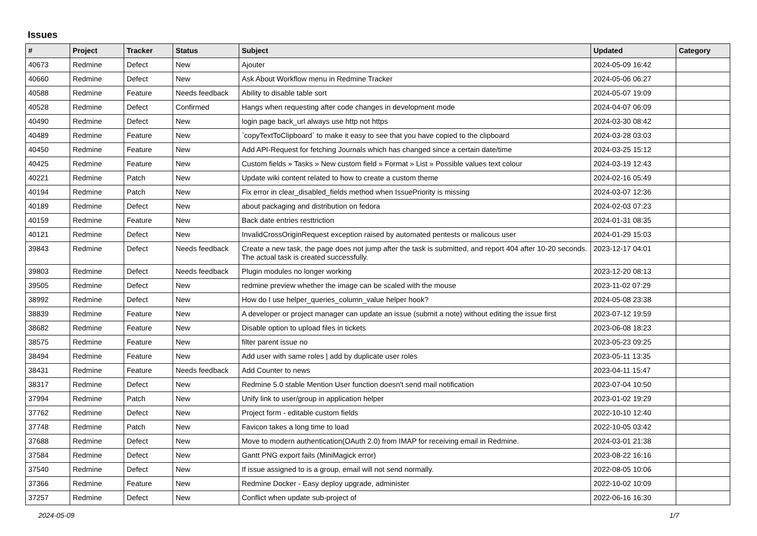Issues
| # | Project | Tracker | Status | Subject | Updated | Category |
| --- | --- | --- | --- | --- | --- | --- |
| 40673 | Redmine | Defect | New | Ajouter | 2024-05-09 16:42 | |
| 40660 | Redmine | Defect | New | Ask About Workflow menu in Redmine Tracker | 2024-05-06 06:27 | |
| 40588 | Redmine | Feature | Needs feedback | Ability to disable table sort | 2024-05-07 19:09 | |
| 40528 | Redmine | Defect | Confirmed | Hangs when requesting after code changes in development mode | 2024-04-07 06:09 | |
| 40490 | Redmine | Defect | New | login page back_url always use http not https | 2024-03-30 08:42 | |
| 40489 | Redmine | Feature | New | `copyTextToClipboard` to make it easy to see that you have copied to the clipboard | 2024-03-28 03:03 | |
| 40450 | Redmine | Feature | New | Add API-Request for fetching Journals which has changed since a certain date/time | 2024-03-25 15:12 | |
| 40425 | Redmine | Feature | New | Custom fields » Tasks » New custom field » Format » List » Possible values text colour | 2024-03-19 12:43 | |
| 40221 | Redmine | Patch | New | Update wiki content related to how to create a custom theme | 2024-02-16 05:49 | |
| 40194 | Redmine | Patch | New | Fix error in clear_disabled_fields method when IssuePriority is missing | 2024-03-07 12:36 | |
| 40189 | Redmine | Defect | New | about packaging and distribution on fedora | 2024-02-03 07:23 | |
| 40159 | Redmine | Feature | New | Back date entries resttriction | 2024-01-31 08:35 | |
| 40121 | Redmine | Defect | New | InvalidCrossOriginRequest exception raised by automated pentests or malicous user | 2024-01-29 15:03 | |
| 39843 | Redmine | Defect | Needs feedback | Create a new task, the page does not jump after the task is submitted, and report 404 after 10-20 seconds. The actual task is created successfully. | 2023-12-17 04:01 | |
| 39803 | Redmine | Defect | Needs feedback | Plugin modules no longer working | 2023-12-20 08:13 | |
| 39505 | Redmine | Defect | New | redmine preview whether the image can be scaled with the mouse | 2023-11-02 07:29 | |
| 38992 | Redmine | Defect | New | How do I use helper_queries_column_value helper hook? | 2024-05-08 23:38 | |
| 38839 | Redmine | Feature | New | A developer or project manager can update an issue (submit a note) without editing the issue first | 2023-07-12 19:59 | |
| 38682 | Redmine | Feature | New | Disable option to upload files in tickets | 2023-06-08 18:23 | |
| 38575 | Redmine | Feature | New | filter parent issue no | 2023-05-23 09:25 | |
| 38494 | Redmine | Feature | New | Add user with same roles / add by duplicate user roles | 2023-05-11 13:35 | |
| 38431 | Redmine | Feature | Needs feedback | Add Counter to news | 2023-04-11 15:47 | |
| 38317 | Redmine | Defect | New | Redmine 5.0 stable Mention User function doesn't send mail notification | 2023-07-04 10:50 | |
| 37994 | Redmine | Patch | New | Unify link to user/group in application helper | 2023-01-02 19:29 | |
| 37762 | Redmine | Defect | New | Project form - editable custom fields | 2022-10-10 12:40 | |
| 37748 | Redmine | Patch | New | Favicon takes a long time to load | 2022-10-05 03:42 | |
| 37688 | Redmine | Defect | New | Move to modern authentication(OAuth 2.0) from IMAP for receiving email in Redmine. | 2024-03-01 21:38 | |
| 37584 | Redmine | Defect | New | Gantt PNG export fails (MiniMagick error) | 2023-08-22 16:16 | |
| 37540 | Redmine | Defect | New | If issue assigned to is a group, email will not send normally. | 2022-08-05 10:06 | |
| 37366 | Redmine | Feature | New | Redmine Docker - Easy deploy upgrade, administer | 2022-10-02 10:09 | |
| 37257 | Redmine | Defect | New | Conflict when update sub-project of | 2022-06-16 16:30 | |
2024-05-09 1/7